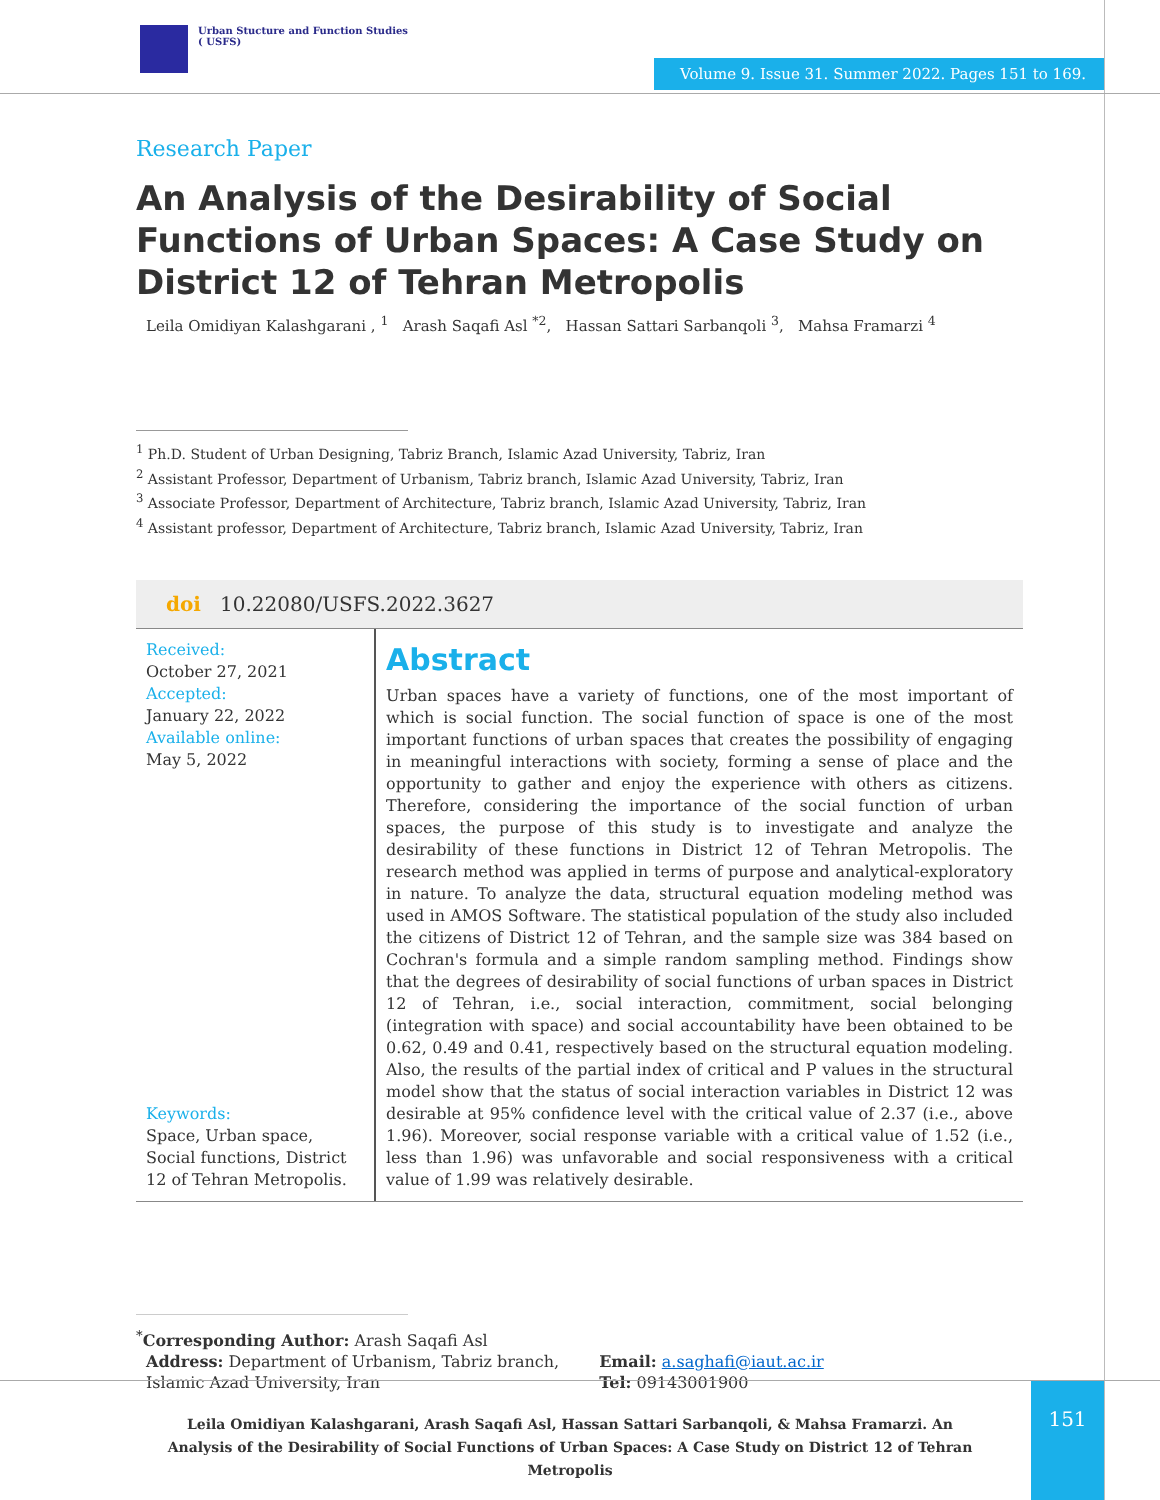Urban Stucture and Function Studies
( USFS)
Volume 9. Issue 31. Summer 2022. Pages 151 to 169.
Research Paper
An Analysis of the Desirability of Social Functions of Urban Spaces: A Case Study on District 12 of Tehran Metropolis
Leila Omidiyan Kalashgarani , <sup>1</sup> Arash Saqafi Asl <sup>*2</sup>, Hassan Sattari Sarbanqoli <sup>3</sup>, Mahsa Framarzi <sup>4</sup>
<sup>1</sup> Ph.D. Student of Urban Designing, Tabriz Branch, Islamic Azad University, Tabriz, Iran
<sup>2</sup> Assistant Professor, Department of Urbanism, Tabriz branch, Islamic Azad University, Tabriz, Iran
<sup>3</sup> Associate Professor, Department of Architecture, Tabriz branch, Islamic Azad University, Tabriz, Iran
<sup>4</sup> Assistant professor, Department of Architecture, Tabriz branch, Islamic Azad University, Tabriz, Iran
doi 10.22080/USFS.2022.3627
Received:
October 27, 2021
Accepted:
January 22, 2022
Available online:
May 5, 2022
Keywords:
Space, Urban space, Social functions, District 12 of Tehran Metropolis.
Abstract
Urban spaces have a variety of functions, one of the most important of which is social function. The social function of space is one of the most important functions of urban spaces that creates the possibility of engaging in meaningful interactions with society, forming a sense of place and the opportunity to gather and enjoy the experience with others as citizens. Therefore, considering the importance of the social function of urban spaces, the purpose of this study is to investigate and analyze the desirability of these functions in District 12 of Tehran Metropolis. The research method was applied in terms of purpose and analytical-exploratory in nature. To analyze the data, structural equation modeling method was used in AMOS Software. The statistical population of the study also included the citizens of District 12 of Tehran, and the sample size was 384 based on Cochran's formula and a simple random sampling method. Findings show that the degrees of desirability of social functions of urban spaces in District 12 of Tehran, i.e., social interaction, commitment, social belonging (integration with space) and social accountability have been obtained to be 0.62, 0.49 and 0.41, respectively based on the structural equation modeling. Also, the results of the partial index of critical and P values in the structural model show that the status of social interaction variables in District 12 was desirable at 95% confidence level with the critical value of 2.37 (i.e., above 1.96). Moreover, social response variable with a critical value of 1.52 (i.e., less than 1.96) was unfavorable and social responsiveness with a critical value of 1.99 was relatively desirable.
<sup>*</sup> Corresponding Author: Arash Saqafi Asl
Address: Department of Urbanism, Tabriz branch,
Islamic Azad University, Iran
Email: a.saghafi@iaut.ac.ir
Tel: 09143001900
Leila Omidiyan Kalashgarani, Arash Saqafi Asl, Hassan Sattari Sarbanqoli, & Mahsa Framarzi. An Analysis of the Desirability of Social Functions of Urban Spaces: A Case Study on District 12 of Tehran Metropolis
151